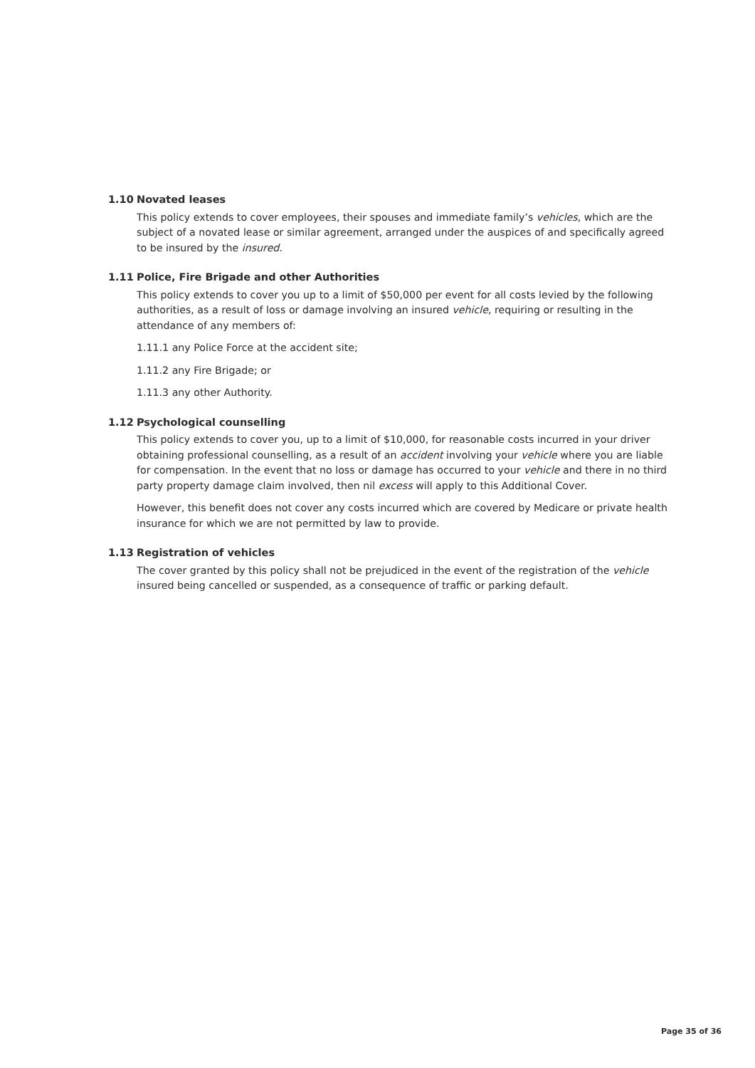1.10 Novated leases
This policy extends to cover employees, their spouses and immediate family’s vehicles, which are the subject of a novated lease or similar agreement, arranged under the auspices of and specifically agreed to be insured by the insured.
1.11 Police, Fire Brigade and other Authorities
This policy extends to cover you up to a limit of $50,000 per event for all costs levied by the following authorities, as a result of loss or damage involving an insured vehicle, requiring or resulting in the attendance of any members of:
1.11.1 any Police Force at the accident site;
1.11.2 any Fire Brigade; or
1.11.3 any other Authority.
1.12 Psychological counselling
This policy extends to cover you, up to a limit of $10,000, for reasonable costs incurred in your driver obtaining professional counselling, as a result of an accident involving your vehicle where you are liable for compensation. In the event that no loss or damage has occurred to your vehicle and there in no third party property damage claim involved, then nil excess will apply to this Additional Cover.
However, this benefit does not cover any costs incurred which are covered by Medicare or private health insurance for which we are not permitted by law to provide.
1.13 Registration of vehicles
The cover granted by this policy shall not be prejudiced in the event of the registration of the vehicle insured being cancelled or suspended, as a consequence of traffic or parking default.
Page 35 of 36